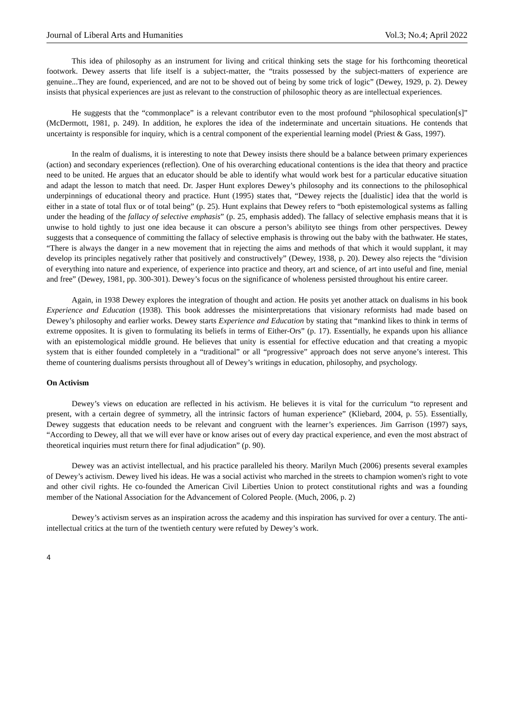Journal of Liberal Arts and Humanities Vol.3; No.4; April 2022
This idea of philosophy as an instrument for living and critical thinking sets the stage for his forthcoming theoretical footwork. Dewey asserts that life itself is a subject-matter, the “traits possessed by the subject-matters of experience are genuine...They are found, experienced, and are not to be shoved out of being by some trick of logic” (Dewey, 1929, p. 2). Dewey insists that physical experiences are just as relevant to the construction of philosophic theory as are intellectual experiences.
He suggests that the “commonplace” is a relevant contributor even to the most profound “philosophical speculation[s]” (McDermott, 1981, p. 249). In addition, he explores the idea of the indeterminate and uncertain situations. He contends that uncertainty is responsible for inquiry, which is a central component of the experiential learning model (Priest & Gass, 1997).
In the realm of dualisms, it is interesting to note that Dewey insists there should be a balance between primary experiences (action) and secondary experiences (reflection). One of his overarching educational contentions is the idea that theory and practice need to be united. He argues that an educator should be able to identify what would work best for a particular educative situation and adapt the lesson to match that need. Dr. Jasper Hunt explores Dewey’s philosophy and its connections to the philosophical underpinnings of educational theory and practice. Hunt (1995) states that, “Dewey rejects the [dualistic] idea that the world is either in a state of total flux or of total being” (p. 25). Hunt explains that Dewey refers to “both epistemological systems as falling under the heading of the fallacy of selective emphasis” (p. 25, emphasis added). The fallacy of selective emphasis means that it is unwise to hold tightly to just one idea because it can obscure a person’s abilityto see things from other perspectives. Dewey suggests that a consequence of committing the fallacy of selective emphasis is throwing out the baby with the bathwater. He states, “There is always the danger in a new movement that in rejecting the aims and methods of that which it would supplant, it may develop its principles negatively rather that positively and constructively” (Dewey, 1938, p. 20). Dewey also rejects the “division of everything into nature and experience, of experience into practice and theory, art and science, of art into useful and fine, menial and free” (Dewey, 1981, pp. 300-301). Dewey’s focus on the significance of wholeness persisted throughout his entire career.
Again, in 1938 Dewey explores the integration of thought and action. He posits yet another attack on dualisms in his book Experience and Education (1938). This book addresses the misinterpretations that visionary reformists had made based on Dewey’s philosophy and earlier works. Dewey starts Experience and Education by stating that “mankind likes to think in terms of extreme opposites. It is given to formulating its beliefs in terms of Either-Ors” (p. 17). Essentially, he expands upon his alliance with an epistemological middle ground. He believes that unity is essential for effective education and that creating a myopic system that is either founded completely in a “traditional” or all “progressive” approach does not serve anyone’s interest. This theme of countering dualisms persists throughout all of Dewey’s writings in education, philosophy, and psychology.
On Activism
Dewey’s views on education are reflected in his activism. He believes it is vital for the curriculum “to represent and present, with a certain degree of symmetry, all the intrinsic factors of human experience” (Kliebard, 2004, p. 55). Essentially, Dewey suggests that education needs to be relevant and congruent with the learner’s experiences. Jim Garrison (1997) says, “According to Dewey, all that we will ever have or know arises out of every day practical experience, and even the most abstract of theoretical inquiries must return there for final adjudication” (p. 90).
Dewey was an activist intellectual, and his practice paralleled his theory. Marilyn Much (2006) presents several examples of Dewey’s activism. Dewey lived his ideas. He was a social activist who marched in the streets to champion women's right to vote and other civil rights. He co-founded the American Civil Liberties Union to protect constitutional rights and was a founding member of the National Association for the Advancement of Colored People. (Much, 2006, p. 2)
Dewey’s activism serves as an inspiration across the academy and this inspiration has survived for over a century. The anti-intellectual critics at the turn of the twentieth century were refuted by Dewey’s work.
4